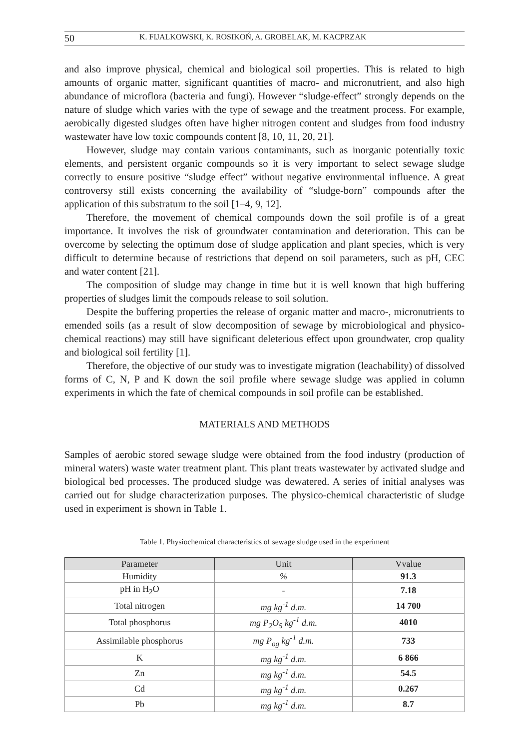50 K. FIJALKOWSKI, K. ROSIKOŃ, A. GROBELAK, M. KACPRZAK
and also improve physical, chemical and biological soil properties. This is related to high amounts of organic matter, significant quantities of macro- and micronutrient, and also high abundance of microflora (bacteria and fungi). However “sludge-effect” strongly depends on the nature of sludge which varies with the type of sewage and the treatment process. For example, aerobically digested sludges often have higher nitrogen content and sludges from food industry wastewater have low toxic compounds content [8, 10, 11, 20, 21].
However, sludge may contain various contaminants, such as inorganic potentially toxic elements, and persistent organic compounds so it is very important to select sewage sludge correctly to ensure positive “sludge effect” without negative environmental influence. A great controversy still exists concerning the availability of “sludge-born” compounds after the application of this substratum to the soil [1–4, 9, 12].
Therefore, the movement of chemical compounds down the soil profile is of a great importance. It involves the risk of groundwater contamination and deterioration. This can be overcome by selecting the optimum dose of sludge application and plant species, which is very difficult to determine because of restrictions that depend on soil parameters, such as pH, CEC and water content [21].
The composition of sludge may change in time but it is well known that high buffering properties of sludges limit the compouds release to soil solution.
Despite the buffering properties the release of organic matter and macro-, micronutrients to emended soils (as a result of slow decomposition of sewage by microbiological and physico-chemical reactions) may still have significant deleterious effect upon groundwater, crop quality and biological soil fertility [1].
Therefore, the objective of our study was to investigate migration (leachability) of dissolved forms of C, N, P and K down the soil profile where sewage sludge was applied in column experiments in which the fate of chemical compounds in soil profile can be established.
MATERIALS AND METHODS
Samples of aerobic stored sewage sludge were obtained from the food industry (production of mineral waters) waste water treatment plant. This plant treats wastewater by activated sludge and biological bed processes. The produced sludge was dewatered. A series of initial analyses was carried out for sludge characterization purposes. The physico-chemical characteristic of sludge used in experiment is shown in Table 1.
Table 1. Physiochemical characteristics of sewage sludge used in the experiment
| Parameter | Unit | Vvalue |
| --- | --- | --- |
| Humidity | % | 91.3 |
| pH in H<sub>2</sub>O | - | 7.18 |
| Total nitrogen | mg kg<sup>-1</sup> d.m. | 14 700 |
| Total phosphorus | mg P<sub>2</sub>O<sub>5</sub> kg<sup>-1</sup> d.m. | 4010 |
| Assimilable phosphorus | mg P<sub>og</sub> kg<sup>-1</sup> d.m. | 733 |
| K | mg kg<sup>-1</sup> d.m. | 6 866 |
| Zn | mg kg<sup>-1</sup> d.m. | 54.5 |
| Cd | mg kg<sup>-1</sup> d.m. | 0.267 |
| Pb | mg kg<sup>-1</sup> d.m. | 8.7 |